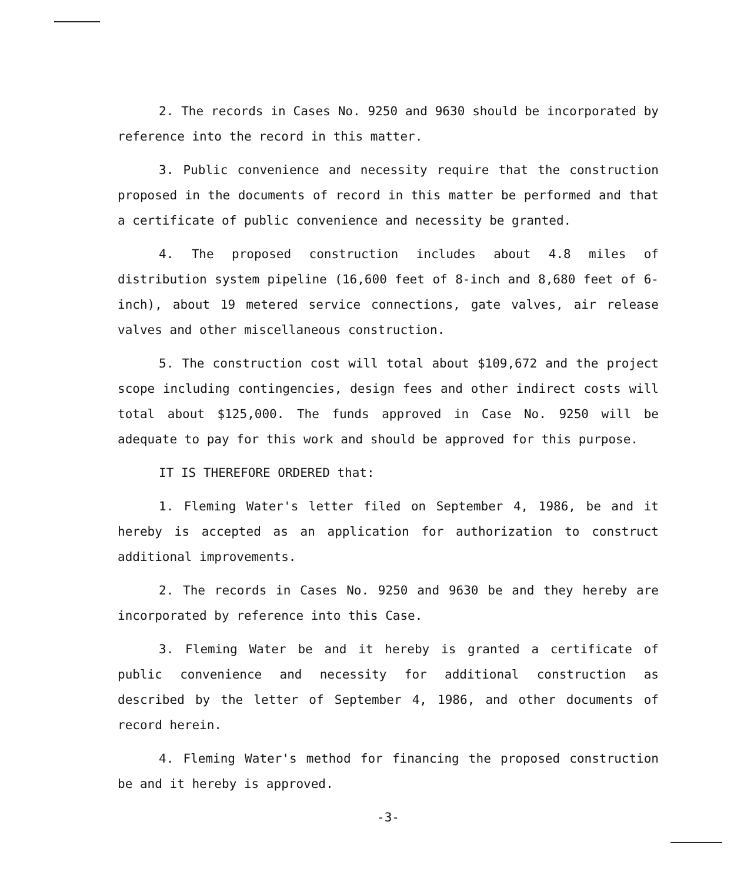2. The records in Cases No. 9250 and 9630 should be incorporated by reference into the record in this matter.
3. Public convenience and necessity require that the construction proposed in the documents of record in this matter be performed and that a certificate of public convenience and necessity be granted.
4. The proposed construction includes about 4.8 miles of distribution system pipeline (16,600 feet of 8-inch and 8,680 feet of 6-inch), about 19 metered service connections, gate valves, air release valves and other miscellaneous construction.
5. The construction cost will total about $109,672 and the project scope including contingencies, design fees and other indirect costs will total about $125,000. The funds approved in Case No. 9250 will be adequate to pay for this work and should be approved for this purpose.
IT IS THEREFORE ORDERED that:
1. Fleming Water's letter filed on September 4, 1986, be and it hereby is accepted as an application for authorization to construct additional improvements.
2. The records in Cases No. 9250 and 9630 be and they hereby are incorporated by reference into this Case.
3. Fleming Water be and it hereby is granted a certificate of public convenience and necessity for additional construction as described by the letter of September 4, 1986, and other documents of record herein.
4. Fleming Water's method for financing the proposed construction be and it hereby is approved.
-3-